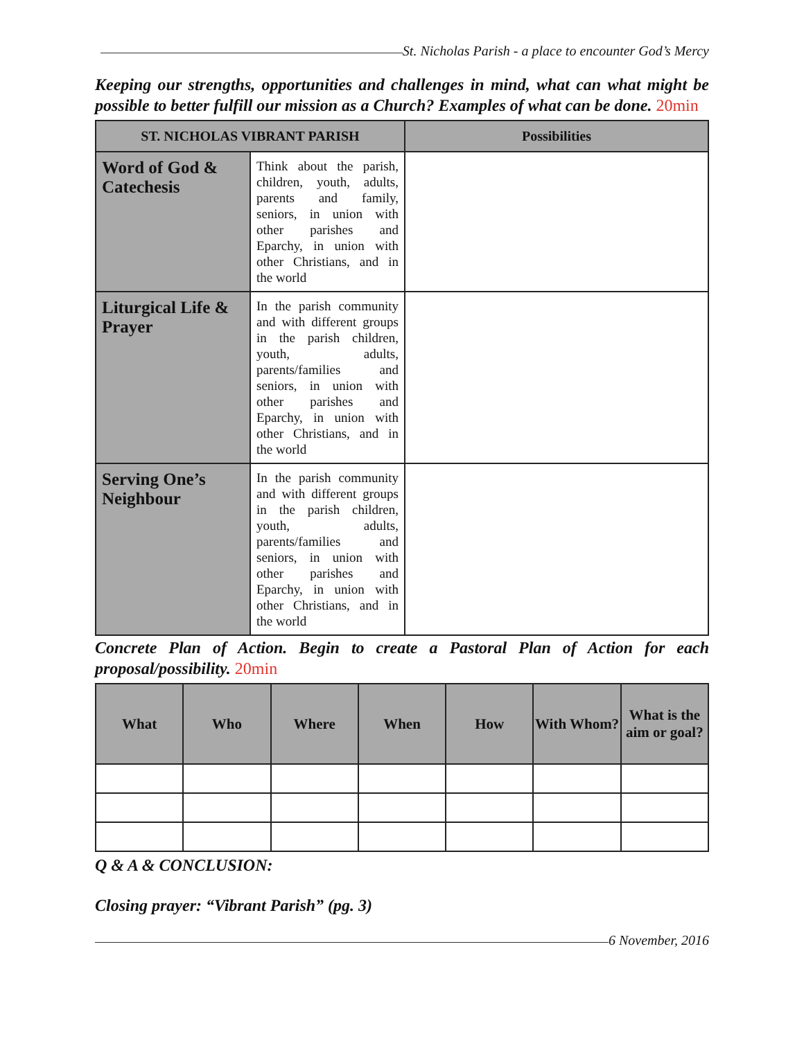St. Nicholas Parish - a place to encounter God’s Mercy
Keeping our strengths, opportunities and challenges in mind, what can what might be possible to better fulfill our mission as a Church? Examples of what can be done. 20min
| ST. NICHOLAS VIBRANT PARISH | | Possibilities |
| --- | --- | --- |
| Word of God & Catechesis | Think about the parish, children, youth, adults, parents and family, seniors, in union with other parishes and Eparchy, in union with other Christians, and in the world | |
| Liturgical Life & Prayer | In the parish community and with different groups in the parish children, youth, adults, parents/families and seniors, in union with other parishes and Eparchy, in union with other Christians, and in the world | |
| Serving One’s Neighbour | In the parish community and with different groups in the parish children, youth, adults, parents/families and seniors, in union with other parishes and Eparchy, in union with other Christians, and in the world | |
Concrete Plan of Action. Begin to create a Pastoral Plan of Action for each proposal/possibility. 20min
| What | Who | Where | When | How | With Whom? | What is the aim or goal? |
| --- | --- | --- | --- | --- | --- | --- |
Q & A & CONCLUSION:
Closing prayer: “Vibrant Parish” (pg. 3)
6 November, 2016